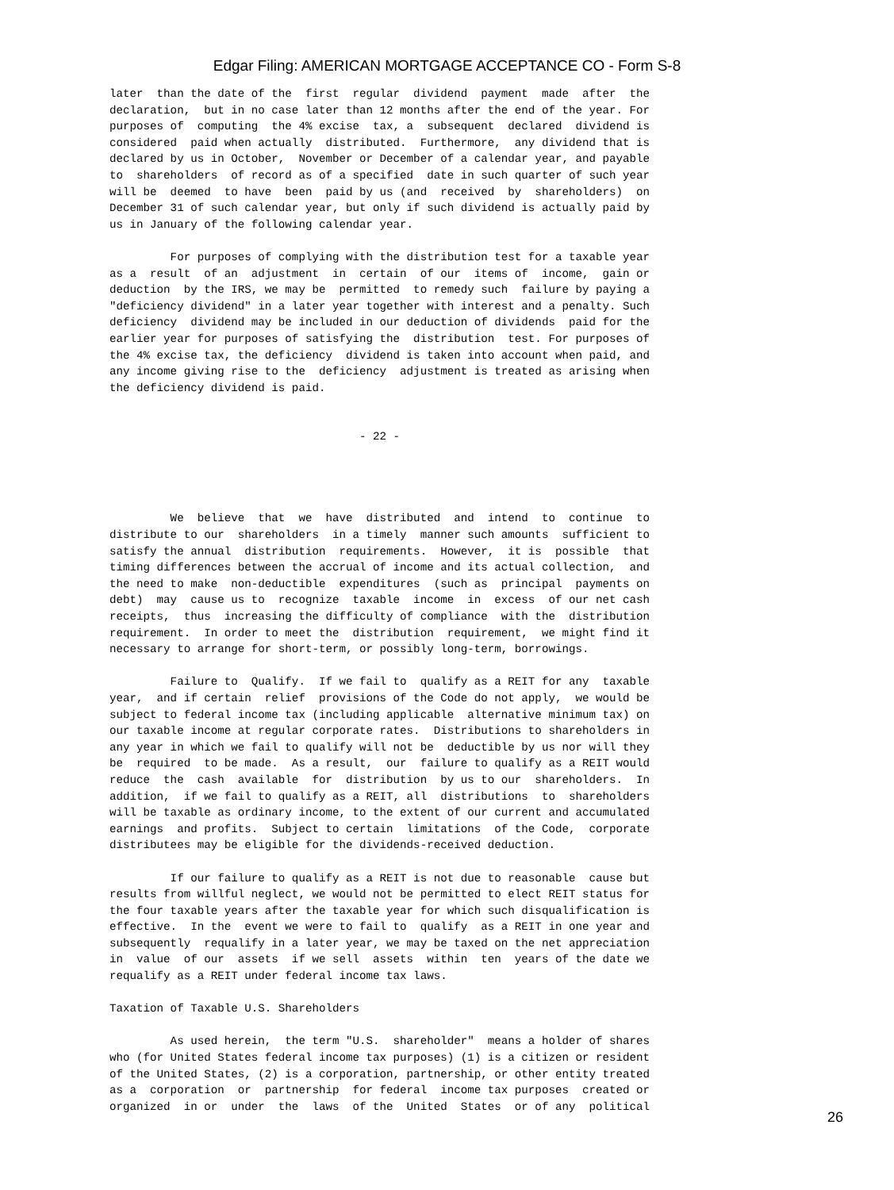Edgar Filing: AMERICAN MORTGAGE ACCEPTANCE CO - Form S-8
later  than the date of the  first  regular  dividend  payment  made  after  the
declaration,  but in no case later than 12 months after the end of the year. For
purposes of  computing  the 4% excise  tax, a  subsequent  declared  dividend is
considered  paid when actually  distributed.  Furthermore,  any dividend that is
declared by us in October,  November or December of a calendar year, and payable
to  shareholders  of record as of a specified  date in such quarter of such year
will be  deemed  to have  been  paid by us (and  received  by  shareholders)  on
December 31 of such calendar year, but only if such dividend is actually paid by
us in January of the following calendar year.

         For purposes of complying with the distribution test for a taxable year
as a  result  of an  adjustment  in  certain  of our  items of  income,  gain or
deduction  by the IRS, we may be  permitted  to remedy such  failure by paying a
"deficiency dividend" in a later year together with interest and a penalty. Such
deficiency  dividend may be included in our deduction of dividends  paid for the
earlier year for purposes of satisfying the  distribution  test. For purposes of
the 4% excise tax, the deficiency  dividend is taken into account when paid, and
any income giving rise to the  deficiency  adjustment is treated as arising when
the deficiency dividend is paid.


                                     - 22 -




         We  believe  that  we  have  distributed  and  intend  to  continue  to
distribute to our  shareholders  in a timely  manner such amounts  sufficient to
satisfy the annual  distribution  requirements.  However,  it is  possible  that
timing differences between the accrual of income and its actual collection,  and
the need to make  non-deductible  expenditures  (such as  principal  payments on
debt)  may  cause us to  recognize  taxable  income  in  excess  of our net cash
receipts,  thus  increasing the difficulty of compliance  with the  distribution
requirement.  In order to meet the  distribution  requirement,  we might find it
necessary to arrange for short-term, or possibly long-term, borrowings.

         Failure to  Qualify.  If we fail to  qualify as a REIT for any  taxable
year,  and if certain  relief  provisions of the Code do not apply,  we would be
subject to federal income tax (including applicable  alternative minimum tax) on
our taxable income at regular corporate rates.  Distributions to shareholders in
any year in which we fail to qualify will not be  deductible by us nor will they
be  required  to be made.  As a result,  our  failure to qualify as a REIT would
reduce  the  cash  available  for  distribution  by us to our  shareholders.  In
addition,  if we fail to qualify as a REIT, all  distributions  to  shareholders
will be taxable as ordinary income, to the extent of our current and accumulated
earnings  and profits.  Subject to certain  limitations  of the Code,  corporate
distributees may be eligible for the dividends-received deduction.

         If our failure to qualify as a REIT is not due to reasonable  cause but
results from willful neglect, we would not be permitted to elect REIT status for
the four taxable years after the taxable year for which such disqualification is
effective.  In the  event we were to fail to  qualify  as a REIT in one year and
subsequently  requalify in a later year, we may be taxed on the net appreciation
in  value  of our  assets  if we sell  assets  within  ten  years of the date we
requalify as a REIT under federal income tax laws.

Taxation of Taxable U.S. Shareholders

         As used herein,  the term "U.S.  shareholder"  means a holder of shares
who (for United States federal income tax purposes) (1) is a citizen or resident
of the United States, (2) is a corporation, partnership, or other entity treated
as a  corporation  or  partnership  for federal  income tax purposes  created or
organized  in or  under  the  laws  of the  United  States  or of any  political
26